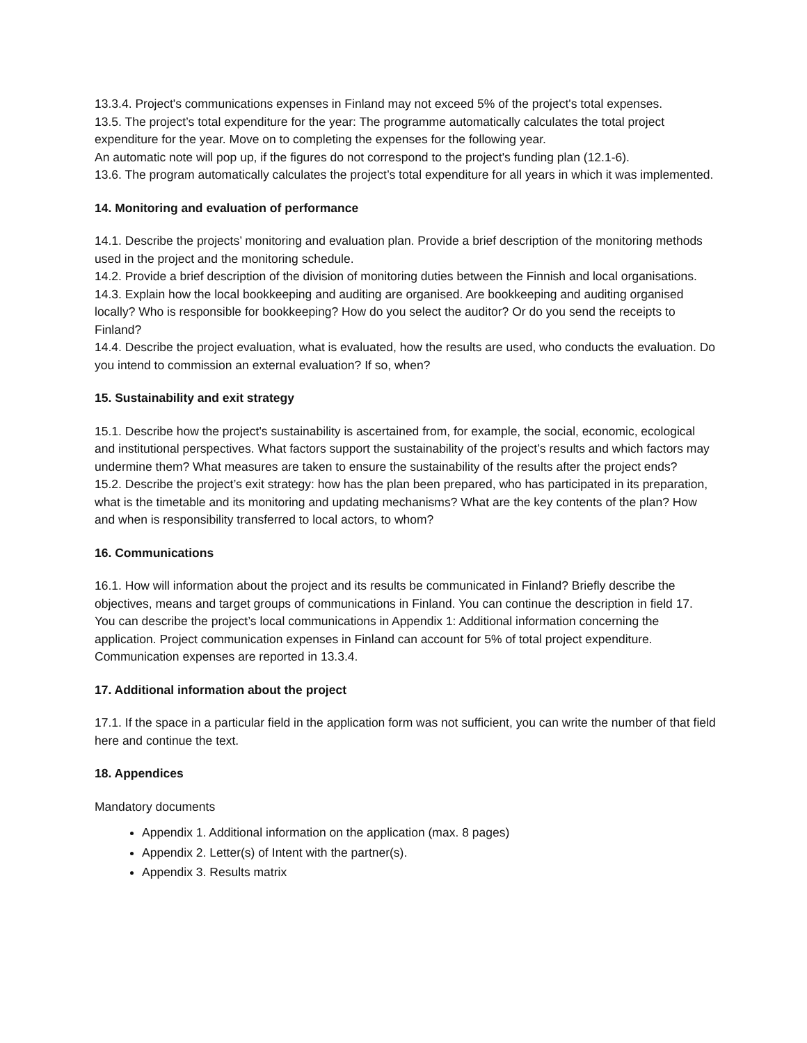13.3.4. Project's communications expenses in Finland may not exceed 5% of the project's total expenses.
13.5. The project’s total expenditure for the year: The programme automatically calculates the total project expenditure for the year. Move on to completing the expenses for the following year.
An automatic note will pop up, if the figures do not correspond to the project's funding plan (12.1-6).
13.6. The program automatically calculates the project’s total expenditure for all years in which it was implemented.
14. Monitoring and evaluation of performance
14.1. Describe the projects’ monitoring and evaluation plan. Provide a brief description of the monitoring methods used in the project and the monitoring schedule.
14.2. Provide a brief description of the division of monitoring duties between the Finnish and local organisations.
14.3. Explain how the local bookkeeping and auditing are organised. Are bookkeeping and auditing organised locally? Who is responsible for bookkeeping? How do you select the auditor? Or do you send the receipts to Finland?
14.4. Describe the project evaluation, what is evaluated, how the results are used, who conducts the evaluation. Do you intend to commission an external evaluation? If so, when?
15. Sustainability and exit strategy
15.1. Describe how the project's sustainability is ascertained from, for example, the social, economic, ecological and institutional perspectives. What factors support the sustainability of the project’s results and which factors may undermine them? What measures are taken to ensure the sustainability of the results after the project ends?
15.2. Describe the project’s exit strategy: how has the plan been prepared, who has participated in its preparation, what is the timetable and its monitoring and updating mechanisms? What are the key contents of the plan? How and when is responsibility transferred to local actors, to whom?
16. Communications
16.1. How will information about the project and its results be communicated in Finland? Briefly describe the objectives, means and target groups of communications in Finland. You can continue the description in field 17. You can describe the project’s local communications in Appendix 1: Additional information concerning the application. Project communication expenses in Finland can account for 5% of total project expenditure. Communication expenses are reported in 13.3.4.
17. Additional information about the project
17.1. If the space in a particular field in the application form was not sufficient, you can write the number of that field here and continue the text.
18. Appendices
Mandatory documents
Appendix 1. Additional information on the application (max. 8 pages)
Appendix 2. Letter(s) of Intent with the partner(s).
Appendix 3. Results matrix